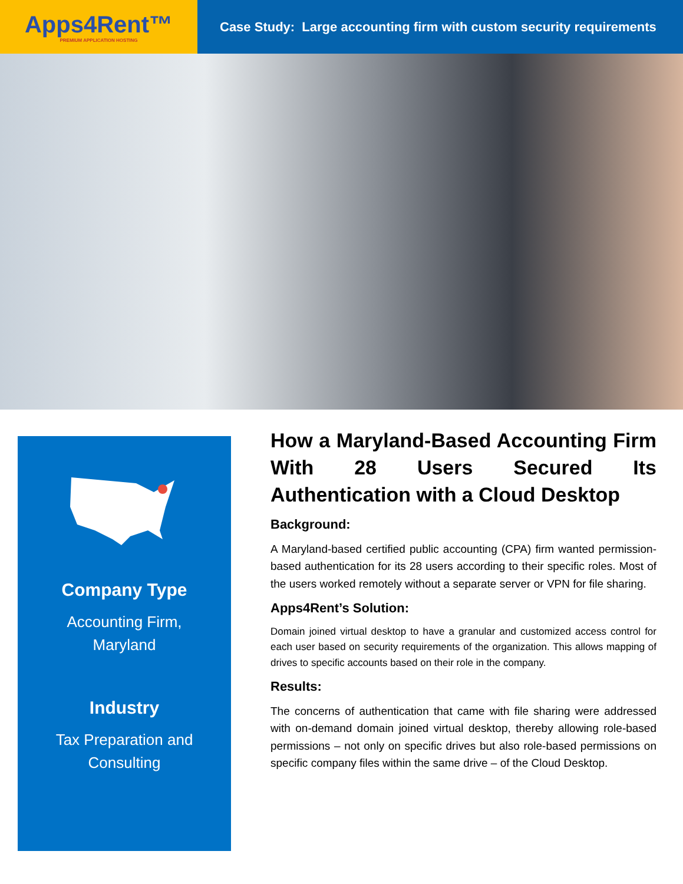Apps4Rent™
PREMIUM APPLICATION HOSTING
Case Study: Large accounting firm with custom security requirements
Company Type
Accounting Firm,
Maryland
Industry
Tax Preparation and
Consulting
How a Maryland-Based Accounting Firm With 28 Users Secured Its Authentication with a Cloud Desktop
Background:
A Maryland-based certified public accounting (CPA) firm wanted permission-based authentication for its 28 users according to their specific roles. Most of the users worked remotely without a separate server or VPN for file sharing.
Apps4Rent’s Solution:
Domain joined virtual desktop to have a granular and customized access control for each user based on security requirements of the organization. This allows mapping of drives to specific accounts based on their role in the company.
Results:
The concerns of authentication that came with file sharing were addressed with on-demand domain joined virtual desktop, thereby allowing role-based permissions – not only on specific drives but also role-based permissions on specific company files within the same drive – of the Cloud Desktop.